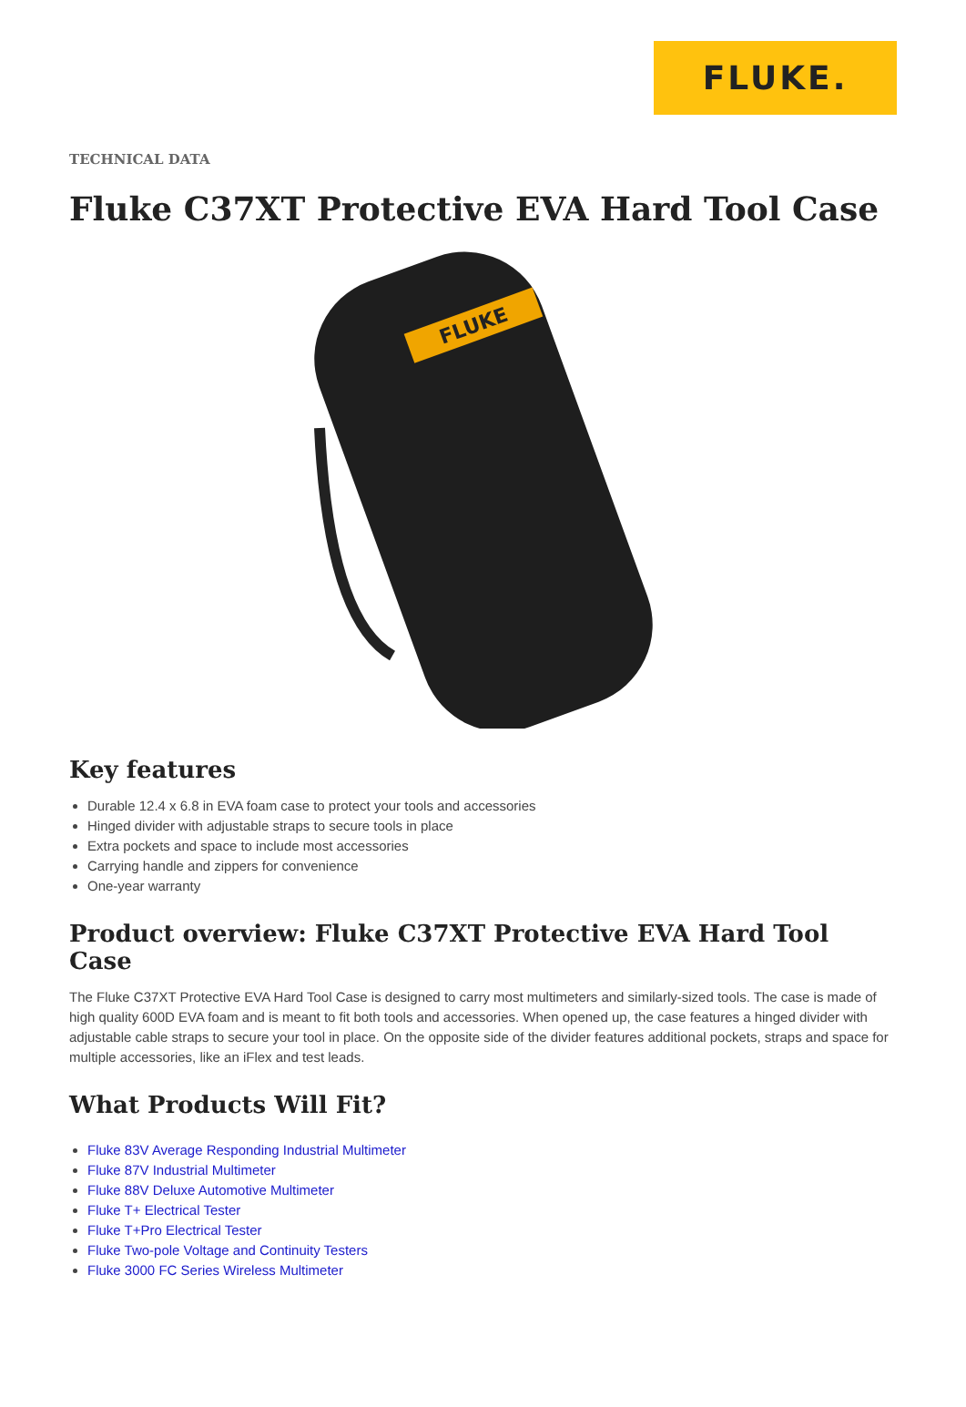FLUKE.
TECHNICAL DATA
Fluke C37XT Protective EVA Hard Tool Case
FLUKE
Key features
Durable 12.4 x 6.8 in EVA foam case to protect your tools and accessories
Hinged divider with adjustable straps to secure tools in place
Extra pockets and space to include most accessories
Carrying handle and zippers for convenience
One-year warranty
Product overview: Fluke C37XT Protective EVA Hard Tool Case
The Fluke C37XT Protective EVA Hard Tool Case is designed to carry most multimeters and similarly-sized tools. The case is made of high quality 600D EVA foam and is meant to fit both tools and accessories. When opened up, the case features a hinged divider with adjustable cable straps to secure your tool in place. On the opposite side of the divider features additional pockets, straps and space for multiple accessories, like an iFlex and test leads.
What Products Will Fit?
Fluke 83V Average Responding Industrial Multimeter
Fluke 87V Industrial Multimeter
Fluke 88V Deluxe Automotive Multimeter
Fluke T+ Electrical Tester
Fluke T+Pro Electrical Tester
Fluke Two-pole Voltage and Continuity Testers
Fluke 3000 FC Series Wireless Multimeter